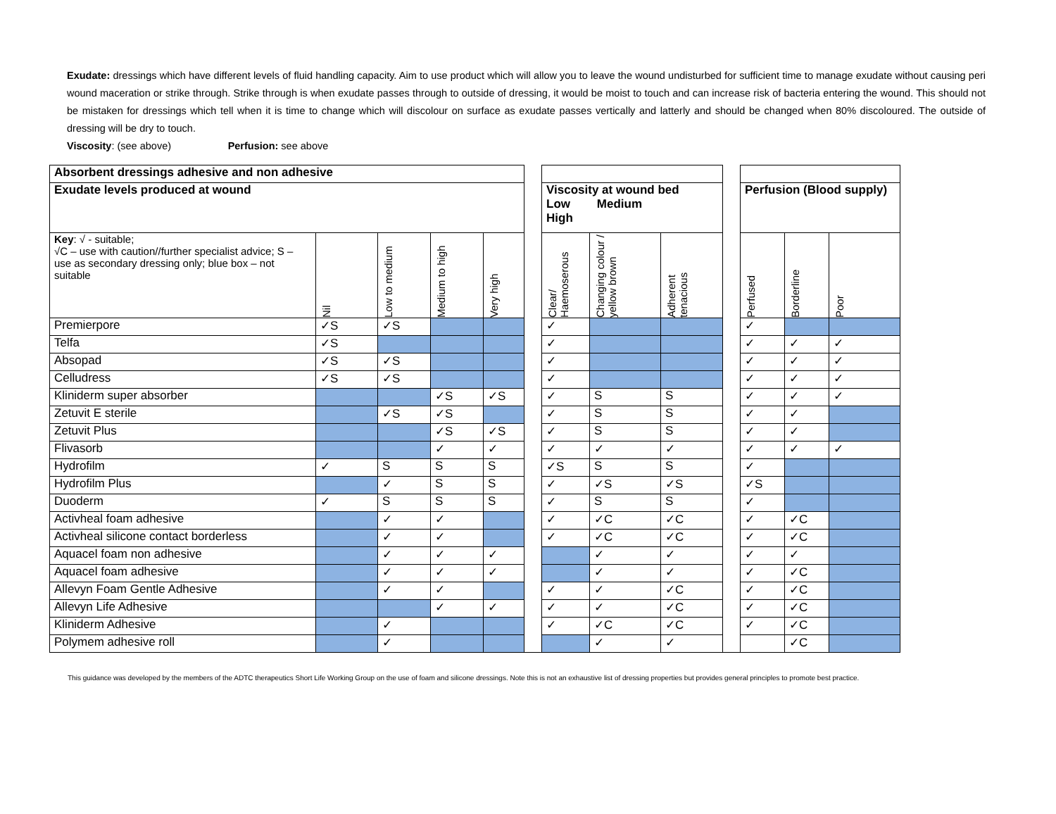Exudate: dressings which have different levels of fluid handling capacity. Aim to use product which will allow you to leave the wound undisturbed for sufficient time to manage exudate without causing peri wound maceration or strike through. Strike through is when exudate passes through to outside of dressing, it would be moist to touch and can increase risk of bacteria entering the wound. This should not be mistaken for dressings which tell when it is time to change which will discolour on surface as exudate passes vertically and latterly and should be changed when 80% discoloured. The outside of dressing will be dry to touch.
Viscosity: (see above) Perfusion: see above
| Absorbent dressings adhesive and non adhesive | | | | | | | | | | | | |
| Exudate levels produced at wound | | | | | | Viscosity at wound bed Low Medium High | | | | Perfusion (Blood supply) | | |
| Key : √ - suitable; √C – use with caution//further specialist advice; S – use as secondary dressing only; blue box – not suitable | Nil | Low to medium | Medium to high | Very high | | Clear/ Haemoserous | Changing colour / yellow brown | Adherent tenacious | | Perfused | Borderline | Poor |
| Premierpore | ✓S | ✓S | | | | ✓ | | | | ✓ | | |
| Telfa | ✓S | | | | | ✓ | | | | ✓ | ✓ | ✓ |
| Absopad | ✓S | ✓S | | | | ✓ | | | | ✓ | ✓ | ✓ |
| Celludress | ✓S | ✓S | | | | ✓ | | | | ✓ | ✓ | ✓ |
| Kliniderm super absorber | | | ✓S | ✓S | | ✓ | S | S | | ✓ | ✓ | ✓ |
| Zetuvit E sterile | | ✓S | ✓S | | | ✓ | S | S | | ✓ | ✓ | |
| Zetuvit Plus | | | ✓S | ✓S | | ✓ | S | S | | ✓ | ✓ | |
| Flivasorb | | | ✓ | ✓ | | ✓ | ✓ | ✓ | | ✓ | ✓ | ✓ |
| Hydrofilm | ✓ | S | S | S | | ✓S | S | S | | ✓ | | |
| Hydrofilm Plus | | ✓ | S | S | | ✓ | ✓S | ✓S | | ✓S | | |
| Duoderm | ✓ | S | S | S | | ✓ | S | S | | ✓ | | |
| Activheal foam adhesive | | ✓ | ✓ | | | ✓ | ✓C | ✓C | | ✓ | ✓C | |
| Activheal silicone contact borderless | | ✓ | ✓ | | | ✓ | ✓C | ✓C | | ✓ | ✓C | |
| Aquacel foam non adhesive | | ✓ | ✓ | ✓ | | | ✓ | ✓ | | ✓ | ✓ | |
| Aquacel foam adhesive | | ✓ | ✓ | ✓ | | | ✓ | ✓ | | ✓ | ✓C | |
| Allevyn Foam Gentle Adhesive | | ✓ | ✓ | | | ✓ | ✓ | ✓C | | ✓ | ✓C | |
| Allevyn Life Adhesive | | | ✓ | ✓ | | ✓ | ✓ | ✓C | | ✓ | ✓C | |
| Kliniderm Adhesive | | ✓ | | | | ✓ | ✓C | ✓C | | ✓ | ✓C | |
| Polymem adhesive roll | | ✓ | | | | | ✓ | ✓ | | | ✓C | |
This guidance was developed by the members of the ADTC therapeutics Short Life Working Group on the use of foam and silicone dressings. Note this is not an exhaustive list of dressing properties but provides general principles to promote best practice.